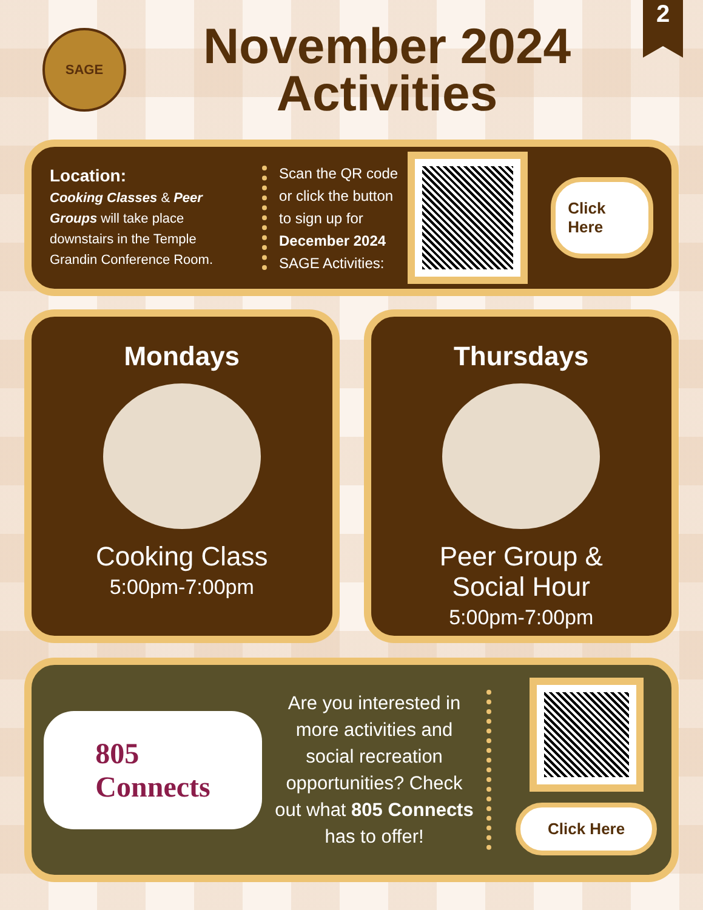2
SAGE
November 2024
Activities
Location:
Cooking Classes & Peer Groups will take place downstairs in the Temple Grandin Conference Room.
Scan the QR code or click the button to sign up for December 2024 SAGE Activities:
Click Here
Mondays
Cooking Class
5:00pm-7:00pm
Thursdays
Peer Group &
Social Hour
5:00pm-7:00pm
805
Connects
Are you interested in more activities and social recreation opportunities? Check out what 805 Connects has to offer!
Click Here